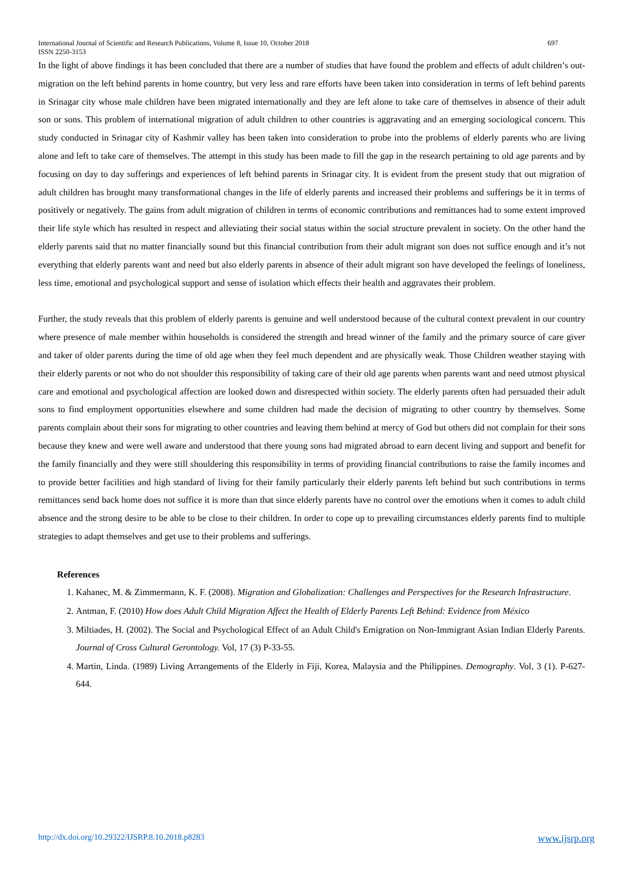International Journal of Scientific and Research Publications, Volume 8, Issue 10, October 2018
ISSN 2250-3153
697
In the light of above findings it has been concluded that there are a number of studies that have found the problem and effects of adult children’s out-migration on the left behind parents in home country, but very less and rare efforts have been taken into consideration in terms of left behind parents in Srinagar city whose male children have been migrated internationally and they are left alone to take care of themselves in absence of their adult son or sons. This problem of international migration of adult children to other countries is aggravating and an emerging sociological concern. This study conducted in Srinagar city of Kashmir valley has been taken into consideration to probe into the problems of elderly parents who are living alone and left to take care of themselves. The attempt in this study has been made to fill the gap in the research pertaining to old age parents and by focusing on day to day sufferings and experiences of left behind parents in Srinagar city. It is evident from the present study that out migration of adult children has brought many transformational changes in the life of elderly parents and increased their problems and sufferings be it in terms of positively or negatively. The gains from adult migration of children in terms of economic contributions and remittances had to some extent improved their life style which has resulted in respect and alleviating their social status within the social structure prevalent in society. On the other hand the elderly parents said that no matter financially sound but this financial contribution from their adult migrant son does not suffice enough and it’s not everything that elderly parents want and need but also elderly parents in absence of their adult migrant son have developed the feelings of loneliness, less time, emotional and psychological support and sense of isolation which effects their health and aggravates their problem.
Further, the study reveals that this problem of elderly parents is genuine and well understood because of the cultural context prevalent in our country where presence of male member within households is considered the strength and bread winner of the family and the primary source of care giver and taker of older parents during the time of old age when they feel much dependent and are physically weak. Those Children weather staying with their elderly parents or not who do not shoulder this responsibility of taking care of their old age parents when parents want and need utmost physical care and emotional and psychological affection are looked down and disrespected within society. The elderly parents often had persuaded their adult sons to find employment opportunities elsewhere and some children had made the decision of migrating to other country by themselves. Some parents complain about their sons for migrating to other countries and leaving them behind at mercy of God but others did not complain for their sons because they knew and were well aware and understood that there young sons had migrated abroad to earn decent living and support and benefit for the family financially and they were still shouldering this responsibility in terms of providing financial contributions to raise the family incomes and to provide better facilities and high standard of living for their family particularly their elderly parents left behind but such contributions in terms remittances send back home does not suffice it is more than that since elderly parents have no control over the emotions when it comes to adult child absence and the strong desire to be able to be close to their children. In order to cope up to prevailing circumstances elderly parents find to multiple strategies to adapt themselves and get use to their problems and sufferings.
References
1. Kahanec, M. & Zimmermann, K. F. (2008). Migration and Globalization: Challenges and Perspectives for the Research Infrastructure.
2. Antman, F. (2010) How does Adult Child Migration Affect the Health of Elderly Parents Left Behind: Evidence from México
3. Miltiades, H. (2002). The Social and Psychological Effect of an Adult Child's Emigration on Non-Immigrant Asian Indian Elderly Parents. Journal of Cross Cultural Gerontology. Vol, 17 (3) P-33-55.
4. Martin, Linda. (1989) Living Arrangements of the Elderly in Fiji, Korea, Malaysia and the Philippines. Demography. Vol, 3 (1). P-627-644.
http://dx.doi.org/10.29322/IJSRP.8.10.2018.p8283 www.ijsrp.org